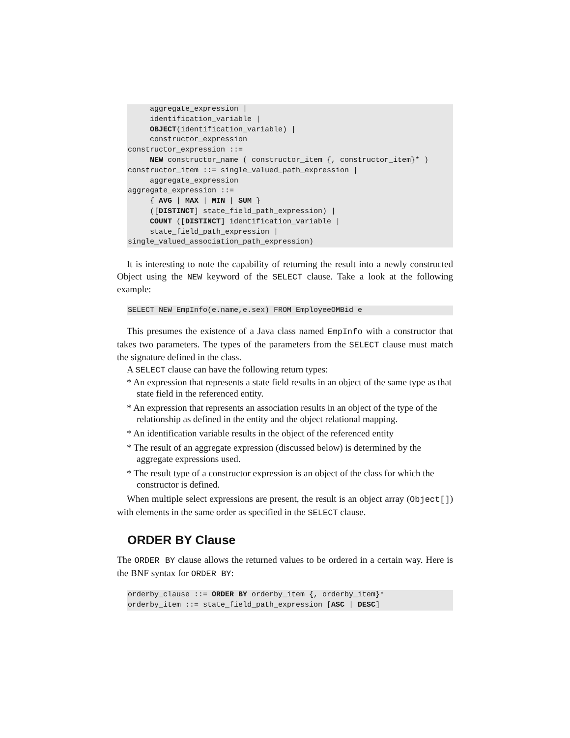aggregate_expression |
     identification_variable |
     OBJECT(identification_variable) |
     constructor_expression
constructor_expression ::=
     NEW constructor_name ( constructor_item {, constructor_item}* )
constructor_item ::= single_valued_path_expression |
     aggregate_expression
aggregate_expression ::=
     { AVG | MAX | MIN | SUM }
     ([DISTINCT] state_field_path_expression) |
     COUNT ([DISTINCT] identification_variable |
     state_field_path_expression |
single_valued_association_path_expression)
It is interesting to note the capability of returning the result into a newly constructed Object using the NEW keyword of the SELECT clause. Take a look at the following example:
SELECT NEW EmpInfo(e.name,e.sex) FROM EmployeeOMBid e
This presumes the existence of a Java class named EmpInfo with a constructor that takes two parameters. The types of the parameters from the SELECT clause must match the signature defined in the class.
A SELECT clause can have the following return types:
* An expression that represents a state field results in an object of the same type as that state field in the referenced entity.
* An expression that represents an association results in an object of the type of the relationship as defined in the entity and the object relational mapping.
* An identification variable results in the object of the referenced entity
* The result of an aggregate expression (discussed below) is determined by the aggregate expressions used.
* The result type of a constructor expression is an object of the class for which the constructor is defined.
When multiple select expressions are present, the result is an object array (Object[]) with elements in the same order as specified in the SELECT clause.
ORDER BY Clause
The ORDER BY clause allows the returned values to be ordered in a certain way. Here is the BNF syntax for ORDER BY:
orderby_clause ::= ORDER BY orderby_item {, orderby_item}*
orderby_item ::= state_field_path_expression [ASC | DESC]